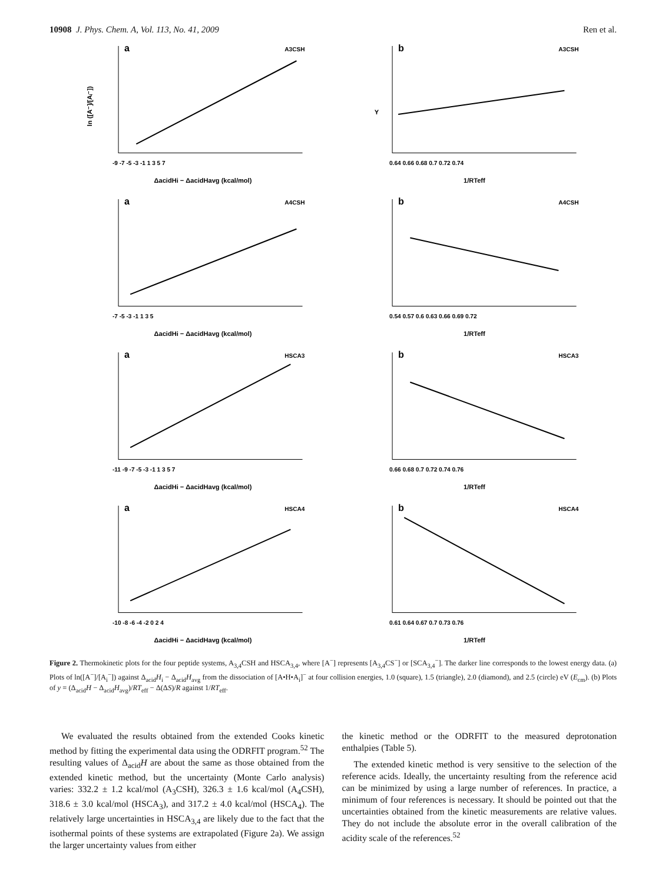10908 J. Phys. Chem. A, Vol. 113, No. 41, 2009 Ren et al.
ln ([A⁻]/[Aᵢ⁻])
a
A3CSH
-9 -7 -5 -3 -1 1 3 5 7
ΔacidHi − ΔacidHavg (kcal/mol)
Y
b
A3CSH
0.64 0.66 0.68 0.7 0.72 0.74
1/RTeff
a
A4CSH
-7 -5 -3 -1 1 3 5
ΔacidHi − ΔacidHavg (kcal/mol)
b
A4CSH
0.54 0.57 0.6 0.63 0.66 0.69 0.72
1/RTeff
a
HSCA3
-11 -9 -7 -5 -3 -1 1 3 5 7
ΔacidHi − ΔacidHavg (kcal/mol)
b
HSCA3
0.66 0.68 0.7 0.72 0.74 0.76
1/RTeff
a
HSCA4
-10 -8 -6 -4 -2 0 2 4
ΔacidHi − ΔacidHavg (kcal/mol)
b
HSCA4
0.61 0.64 0.67 0.7 0.73 0.76
1/RTeff
Figure 2. Thermokinetic plots for the four peptide systems, A<sub>3,4</sub>CSH and HSCA<sub>3,4</sub>, where [A<sup>−</sup>] represents [A<sub>3,4</sub>CS<sup>−</sup>] or [SCA<sub>3,4</sub><sup>−</sup>]. The darker line corresponds to the lowest energy data. (a) Plots of ln([A<sup>−</sup>]/[A<sub>i</sub><sup>−</sup>]) against Δ<sub>acid</sub>H<sub>i</sub> − Δ<sub>acid</sub>H<sub>avg</sub> from the dissociation of [A•H•A<sub>i</sub>]<sup>−</sup> at four collision energies, 1.0 (square), 1.5 (triangle), 2.0 (diamond), and 2.5 (circle) eV (E<sub>cm</sub>). (b) Plots of y = (Δ<sub>acid</sub>H − Δ<sub>acid</sub>H<sub>avg</sub>)/RT<sub>eff</sub> − Δ(ΔS)/R against 1/RT<sub>eff</sub>.
We evaluated the results obtained from the extended Cooks kinetic method by fitting the experimental data using the ODRFIT program.<sup>52</sup> The resulting values of Δ<sub>acid</sub>H are about the same as those obtained from the extended kinetic method, but the uncertainty (Monte Carlo analysis) varies: 332.2 ± 1.2 kcal/mol (A<sub>3</sub>CSH), 326.3 ± 1.6 kcal/mol (A<sub>4</sub>CSH), 318.6 ± 3.0 kcal/mol (HSCA<sub>3</sub>), and 317.2 ± 4.0 kcal/mol (HSCA<sub>4</sub>). The relatively large uncertainties in HSCA<sub>3,4</sub> are likely due to the fact that the isothermal points of these systems are extrapolated (Figure 2a). We assign the larger uncertainty values from either
the kinetic method or the ODRFIT to the measured deprotonation enthalpies (Table 5).
The extended kinetic method is very sensitive to the selection of the reference acids. Ideally, the uncertainty resulting from the reference acid can be minimized by using a large number of references. In practice, a minimum of four references is necessary. It should be pointed out that the uncertainties obtained from the kinetic measurements are relative values. They do not include the absolute error in the overall calibration of the acidity scale of the references.<sup>52</sup>